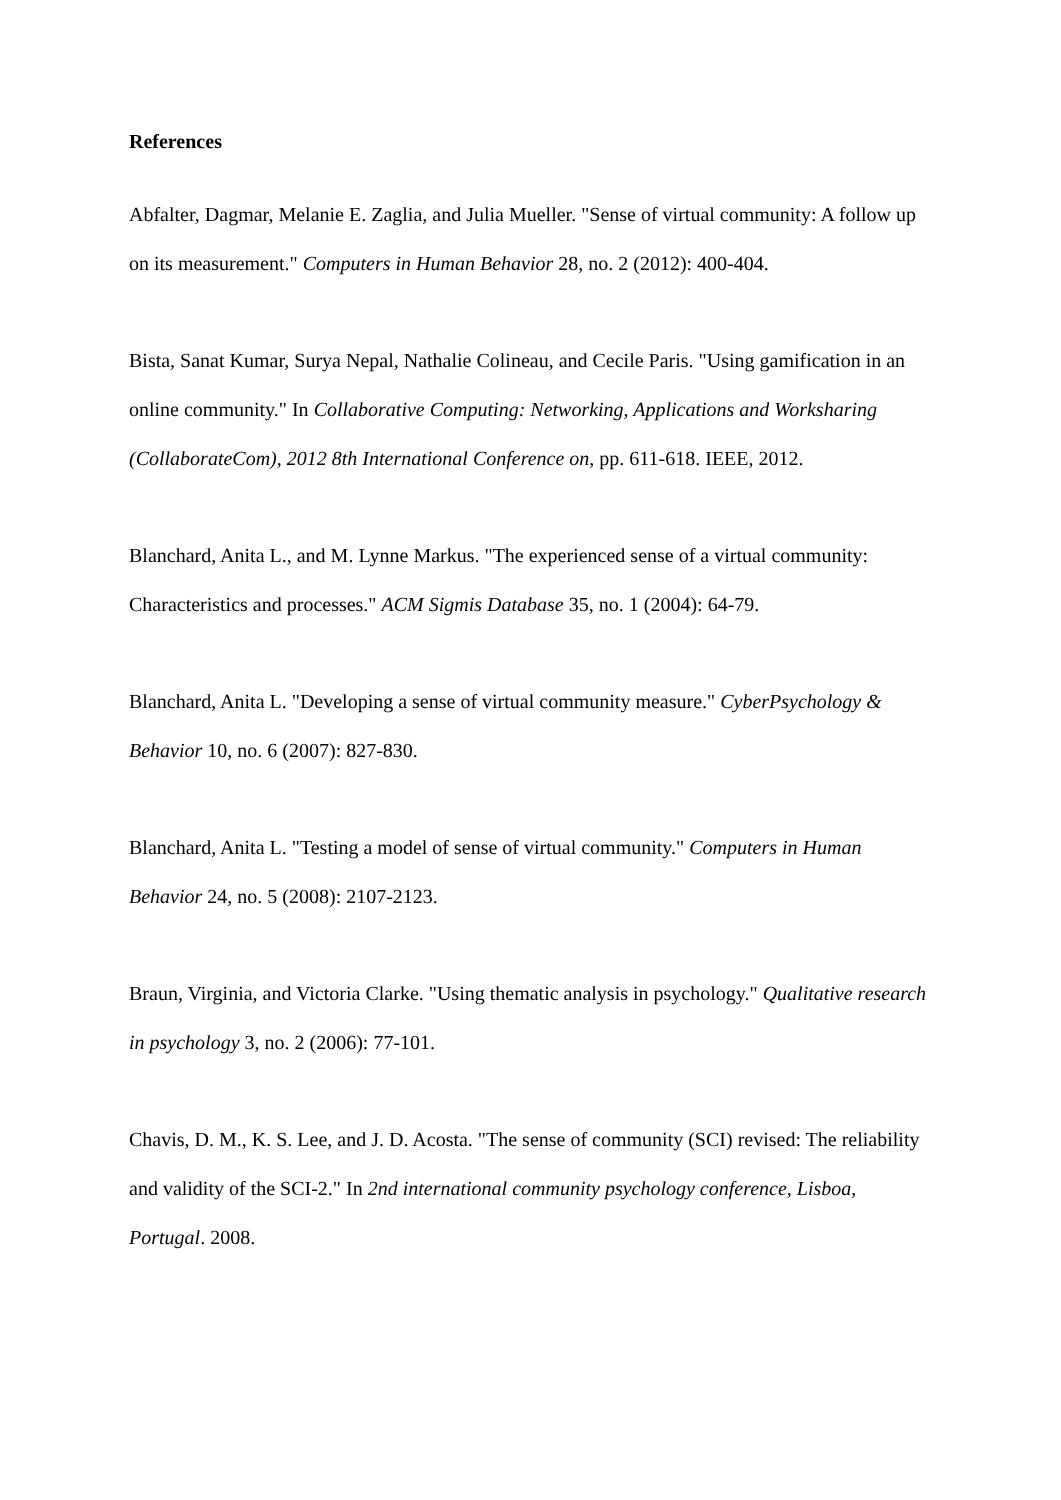References
Abfalter, Dagmar, Melanie E. Zaglia, and Julia Mueller. "Sense of virtual community: A follow up on its measurement." Computers in Human Behavior 28, no. 2 (2012): 400-404.
Bista, Sanat Kumar, Surya Nepal, Nathalie Colineau, and Cecile Paris. "Using gamification in an online community." In Collaborative Computing: Networking, Applications and Worksharing (CollaborateCom), 2012 8th International Conference on, pp. 611-618. IEEE, 2012.
Blanchard, Anita L., and M. Lynne Markus. "The experienced sense of a virtual community: Characteristics and processes." ACM Sigmis Database 35, no. 1 (2004): 64-79.
Blanchard, Anita L. "Developing a sense of virtual community measure." CyberPsychology & Behavior 10, no. 6 (2007): 827-830.
Blanchard, Anita L. "Testing a model of sense of virtual community." Computers in Human Behavior 24, no. 5 (2008): 2107-2123.
Braun, Virginia, and Victoria Clarke. "Using thematic analysis in psychology." Qualitative research in psychology 3, no. 2 (2006): 77-101.
Chavis, D. M., K. S. Lee, and J. D. Acosta. "The sense of community (SCI) revised: The reliability and validity of the SCI-2." In 2nd international community psychology conference, Lisboa, Portugal. 2008.